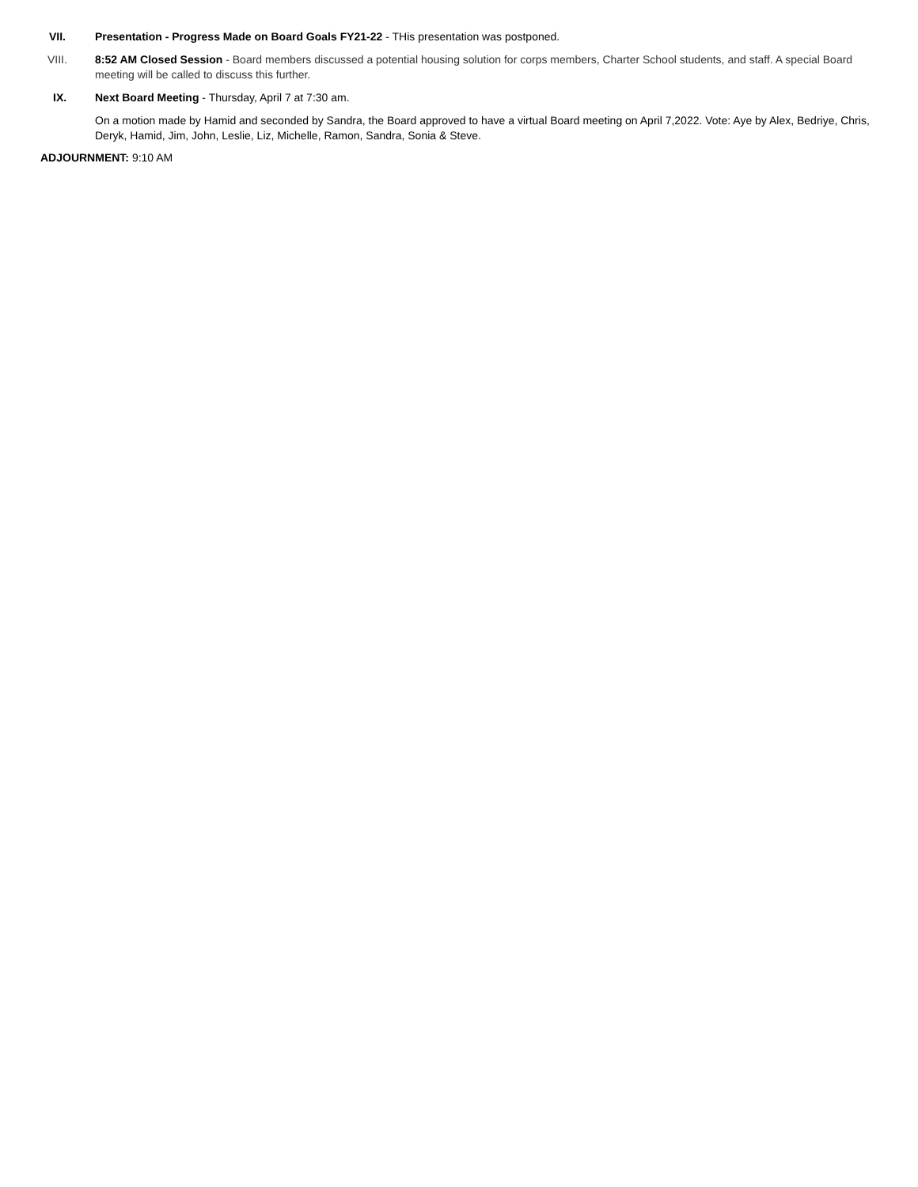VII. Presentation - Progress Made on Board Goals FY21-22 - THis presentation was postponed.
VIII. 8:52 AM Closed Session - Board members discussed a potential housing solution for corps members, Charter School students, and staff. A special Board meeting will be called to discuss this further.
IX. Next Board Meeting - Thursday, April 7 at 7:30 am.
On a motion made by Hamid and seconded by Sandra, the Board approved to have a virtual Board meeting on April 7,2022. Vote: Aye by Alex, Bedriye, Chris, Deryk, Hamid, Jim, John, Leslie, Liz, Michelle, Ramon, Sandra, Sonia & Steve.
ADJOURNMENT: 9:10 AM